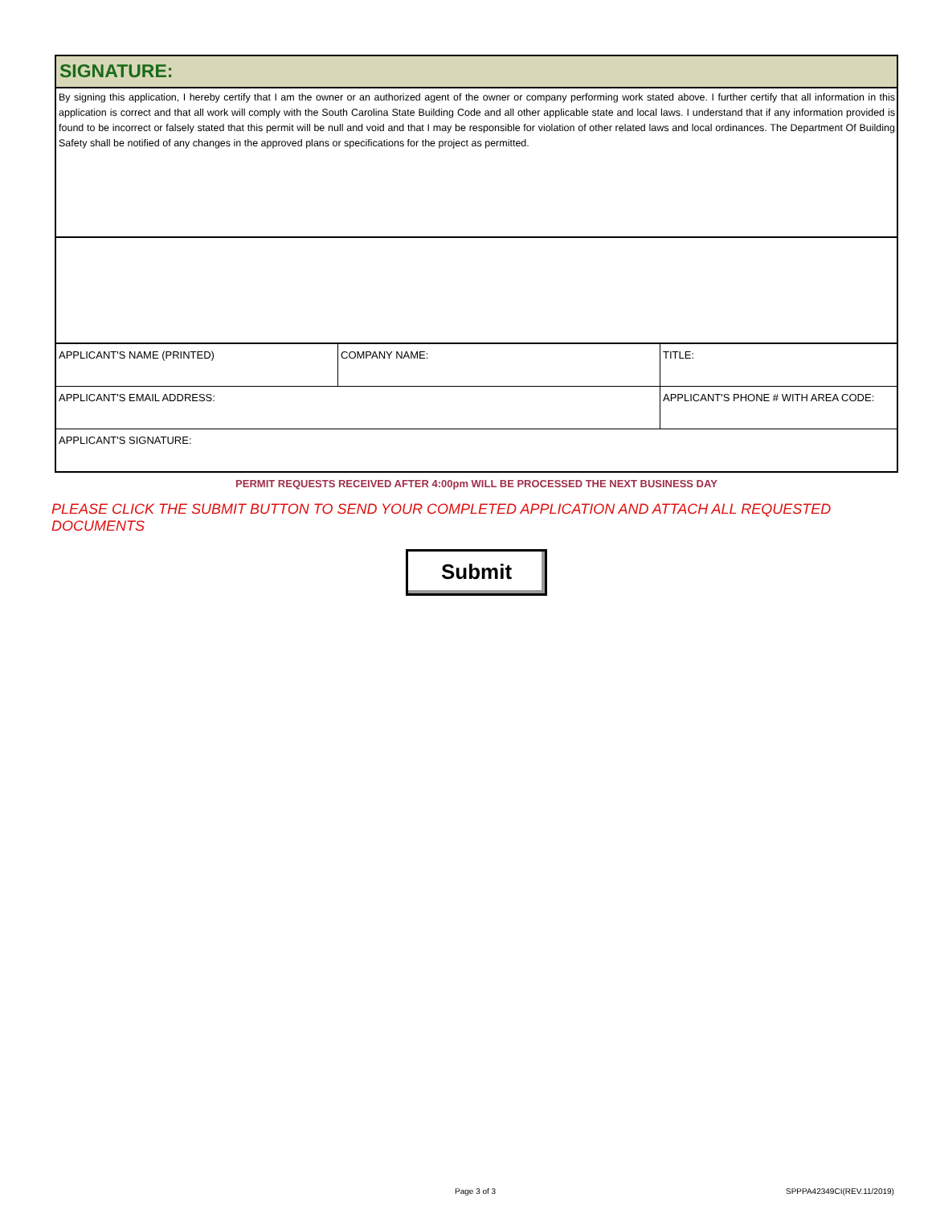SIGNATURE:
By signing this application, I hereby certify that I am the owner or an authorized agent of the owner or company performing work stated above. I further certify that all information in this application is correct and that all work will comply with the South Carolina State Building Code and all other applicable state and local laws. I understand that if any information provided is found to be incorrect or falsely stated that this permit will be null and void and that I may be responsible for violation of other related laws and local ordinances. The Department Of Building Safety shall be notified of any changes in the approved plans or specifications for the project as permitted.
| APPLICANT'S NAME (PRINTED) | COMPANY NAME: | TITLE: |
| APPLICANT'S EMAIL ADDRESS: | | APPLICANT'S PHONE # WITH AREA CODE: |
| APPLICANT'S SIGNATURE: | | |
PERMIT REQUESTS RECEIVED AFTER 4:00pm WILL BE PROCESSED THE NEXT BUSINESS DAY
PLEASE CLICK THE SUBMIT BUTTON TO SEND YOUR COMPLETED APPLICATION AND ATTACH ALL REQUESTED DOCUMENTS
Submit
Page 3 of 3 SPPPA42349CI(REV.11/2019)